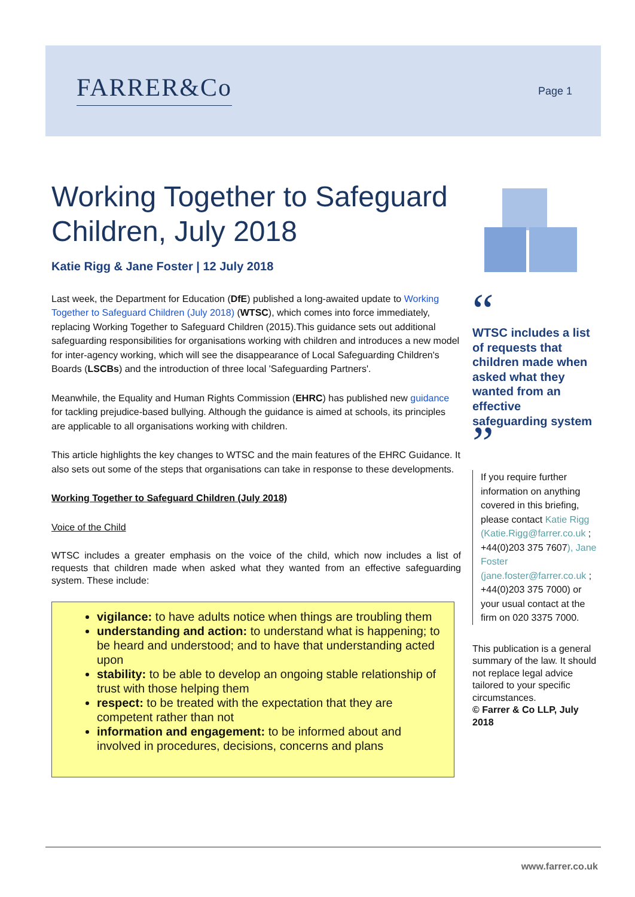FARRER&Co Page 1
Working Together to Safeguard Children, July 2018
Katie Rigg & Jane Foster | 12 July 2018
Last week, the Department for Education (DfE) published a long-awaited update to Working Together to Safeguard Children (July 2018) (WTSC), which comes into force immediately, replacing Working Together to Safeguard Children (2015).This guidance sets out additional safeguarding responsibilities for organisations working with children and introduces a new model for inter-agency working, which will see the disappearance of Local Safeguarding Children's Boards (LSCBs) and the introduction of three local 'Safeguarding Partners'.
Meanwhile, the Equality and Human Rights Commission (EHRC) has published new guidance for tackling prejudice-based bullying. Although the guidance is aimed at schools, its principles are applicable to all organisations working with children.
This article highlights the key changes to WTSC and the main features of the EHRC Guidance. It also sets out some of the steps that organisations can take in response to these developments.
Working Together to Safeguard Children (July 2018)
Voice of the Child
WTSC includes a greater emphasis on the voice of the child, which now includes a list of requests that children made when asked what they wanted from an effective safeguarding system. These include:
vigilance: to have adults notice when things are troubling them
understanding and action: to understand what is happening; to be heard and understood; and to have that understanding acted upon
stability: to be able to develop an ongoing stable relationship of trust with those helping them
respect: to be treated with the expectation that they are competent rather than not
information and engagement: to be informed about and involved in procedures, decisions, concerns and plans
“
WTSC includes a list of requests that children made when asked what they wanted from an effective safeguarding system
”
If you require further information on anything covered in this briefing, please contact Katie Rigg (Katie.Rigg@farrer.co.uk ; +44(0)203 375 7607), Jane Foster (jane.foster@farrer.co.uk ; +44(0)203 375 7000) or your usual contact at the firm on 020 3375 7000.
This publication is a general summary of the law. It should not replace legal advice tailored to your specific circumstances.
© Farrer & Co LLP, July 2018
www.farrer.co.uk